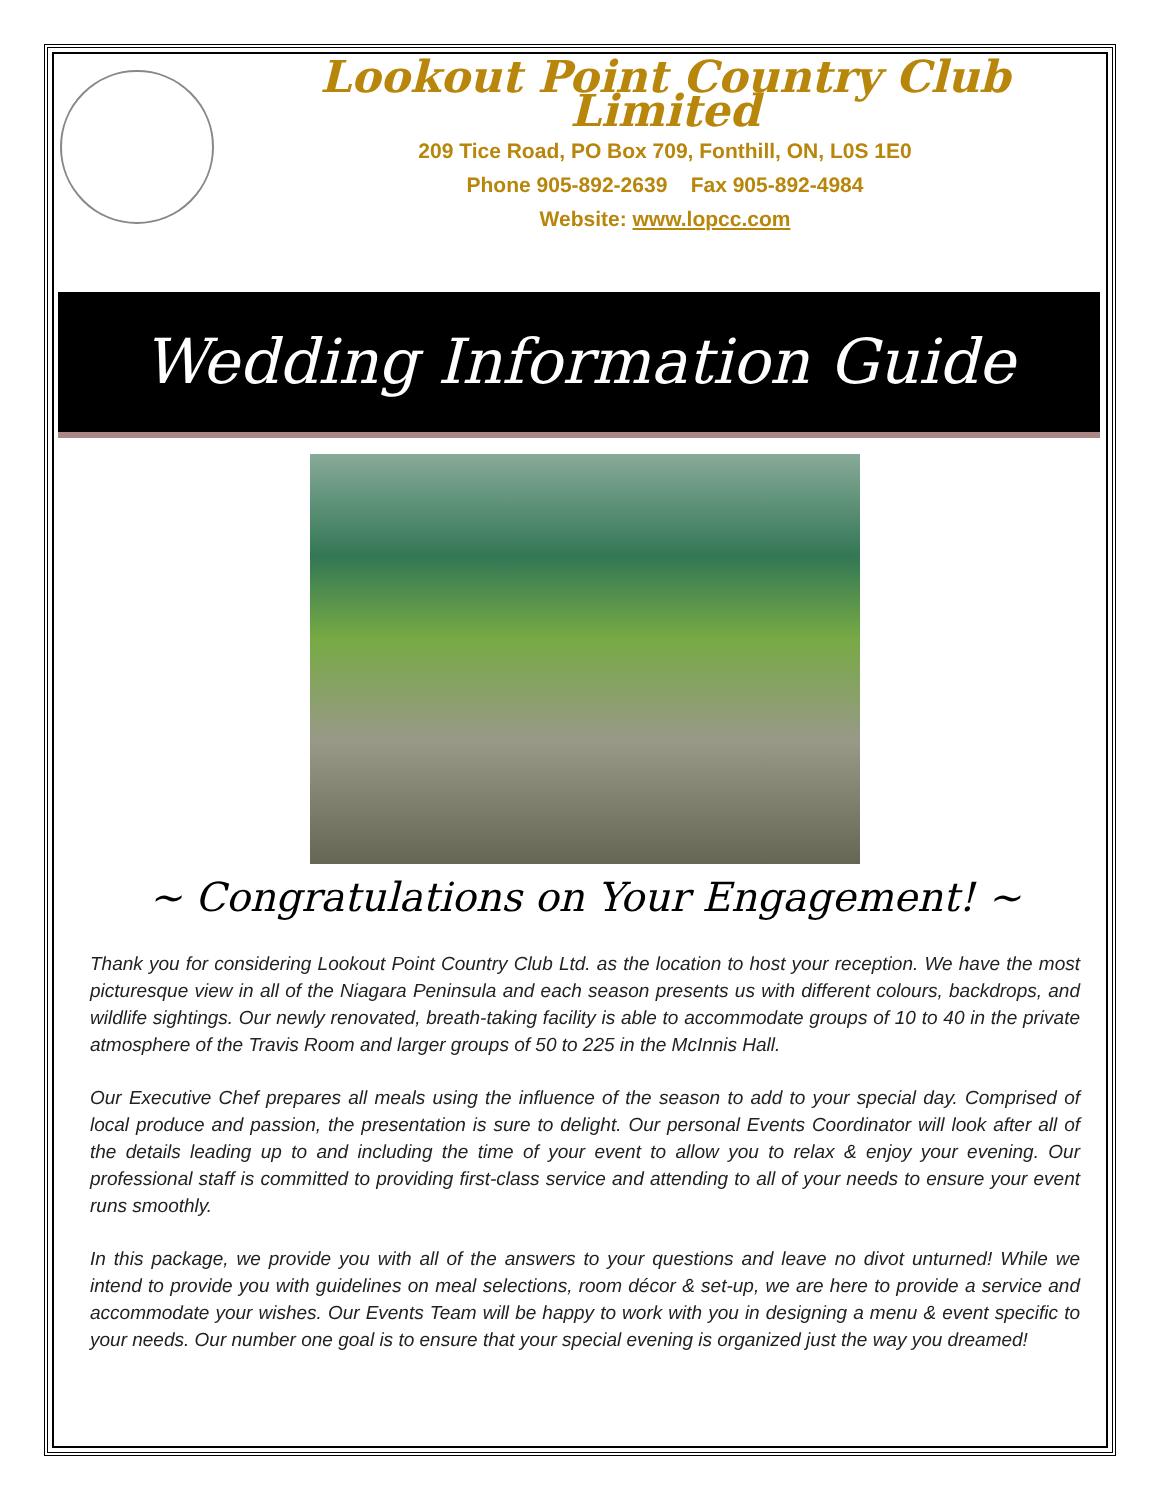Lookout Point Country Club Limited
209 Tice Road, PO Box 709, Fonthill, ON, L0S 1E0
Phone 905-892-2639 Fax 905-892-4984
Website: www.lopcc.com
Wedding Information Guide
~ Congratulations on Your Engagement! ~
Thank you for considering Lookout Point Country Club Ltd. as the location to host your reception. We have the most picturesque view in all of the Niagara Peninsula and each season presents us with different colours, backdrops, and wildlife sightings. Our newly renovated, breath-taking facility is able to accommodate groups of 10 to 40 in the private atmosphere of the Travis Room and larger groups of 50 to 225 in the McInnis Hall.
Our Executive Chef prepares all meals using the influence of the season to add to your special day. Comprised of local produce and passion, the presentation is sure to delight. Our personal Events Coordinator will look after all of the details leading up to and including the time of your event to allow you to relax & enjoy your evening. Our professional staff is committed to providing first-class service and attending to all of your needs to ensure your event runs smoothly.
In this package, we provide you with all of the answers to your questions and leave no divot unturned! While we intend to provide you with guidelines on meal selections, room décor & set-up, we are here to provide a service and accommodate your wishes. Our Events Team will be happy to work with you in designing a menu & event specific to your needs. Our number one goal is to ensure that your special evening is organized just the way you dreamed!